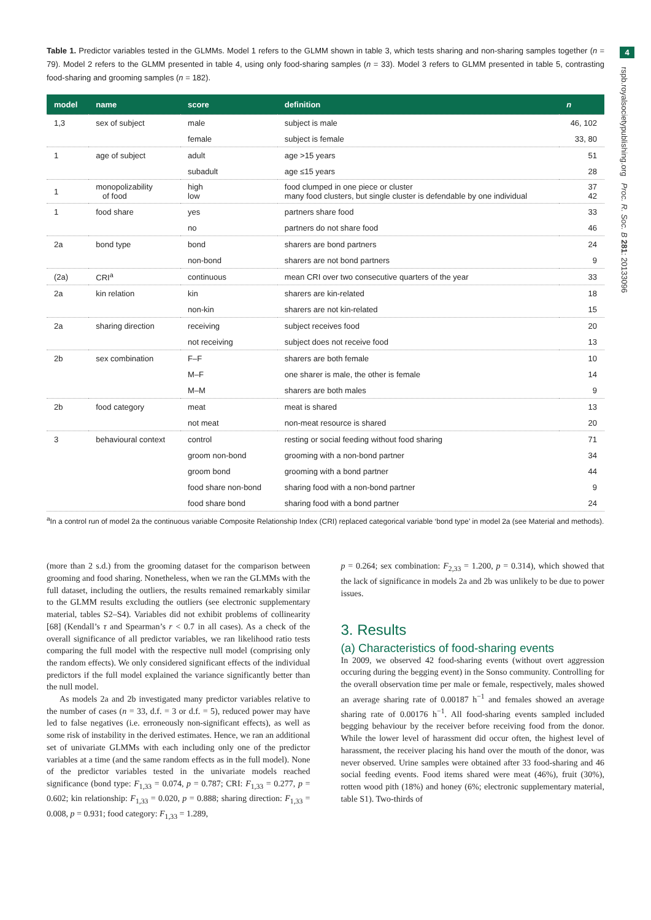4
rspb.royalsocietypublishing.org Proc. R. Soc. B 281: 20133096
Table 1. Predictor variables tested in the GLMMs. Model 1 refers to the GLMM shown in table 3, which tests sharing and non-sharing samples together (n = 79). Model 2 refers to the GLMM presented in table 4, using only food-sharing samples (n = 33). Model 3 refers to GLMM presented in table 5, contrasting food-sharing and grooming samples (n = 182).
| model | name | score | definition | n |
| --- | --- | --- | --- | --- |
| 1,3 | sex of subject | male | subject is male | 46, 102 |
| | | female | subject is female | 33, 80 |
| 1 | age of subject | adult | age >15 years | 51 |
| | | subadult | age ≤15 years | 28 |
| 1 | monopolizability of food | high low | food clumped in one piece or cluster many food clusters, but single cluster is defendable by one individual | 37 42 |
| 1 | food share | yes | partners share food | 33 |
| | | no | partners do not share food | 46 |
| 2a | bond type | bond | sharers are bond partners | 24 |
| | | non-bond | sharers are not bond partners | 9 |
| (2a) | CRI<sup>a</sup> | continuous | mean CRI over two consecutive quarters of the year | 33 |
| 2a | kin relation | kin | sharers are kin-related | 18 |
| | | non-kin | sharers are not kin-related | 15 |
| 2a | sharing direction | receiving | subject receives food | 20 |
| | | not receiving | subject does not receive food | 13 |
| 2b | sex combination | F–F | sharers are both female | 10 |
| | | M–F | one sharer is male, the other is female | 14 |
| | | M–M | sharers are both males | 9 |
| 2b | food category | meat | meat is shared | 13 |
| | | not meat | non-meat resource is shared | 20 |
| 3 | behavioural context | control | resting or social feeding without food sharing | 71 |
| | | groom non-bond | grooming with a non-bond partner | 34 |
| | | groom bond | grooming with a bond partner | 44 |
| | | food share non-bond | sharing food with a non-bond partner | 9 |
| | | food share bond | sharing food with a bond partner | 24 |
<sup>a</sup> In a control run of model 2a the continuous variable Composite Relationship Index (CRI) replaced categorical variable ‘bond type’ in model 2a (see Material and methods).
(more than 2 s.d.) from the grooming dataset for the comparison between grooming and food sharing. Nonetheless, when we ran the GLMMs with the full dataset, including the outliers, the results remained remarkably similar to the GLMM results excluding the outliers (see electronic supplementary material, tables S2–S4). Variables did not exhibit problems of collinearity [68] (Kendall’s τ and Spearman’s r < 0.7 in all cases). As a check of the overall significance of all predictor variables, we ran likelihood ratio tests comparing the full model with the respective null model (comprising only the random effects). We only considered significant effects of the individual predictors if the full model explained the variance significantly better than the null model.
As models 2a and 2b investigated many predictor variables relative to the number of cases (n = 33, d.f. = 3 or d.f. = 5), reduced power may have led to false negatives (i.e. erroneously non-significant effects), as well as some risk of instability in the derived estimates. Hence, we ran an additional set of univariate GLMMs with each including only one of the predictor variables at a time (and the same random effects as in the full model). None of the predictor variables tested in the univariate models reached significance (bond type: F<sub>1,33</sub> = 0.074, p = 0.787; CRI: F<sub>1,33</sub> = 0.277, p = 0.602; kin relationship: F<sub>1,33</sub> = 0.020, p = 0.888; sharing direction: F<sub>1,33</sub> = 0.008, p = 0.931; food category: F<sub>1,33</sub> = 1.289,
p = 0.264; sex combination: F<sub>2,33</sub> = 1.200, p = 0.314), which showed that the lack of significance in models 2a and 2b was unlikely to be due to power issues.
3. Results
(a) Characteristics of food-sharing events
In 2009, we observed 42 food-sharing events (without overt aggression occuring during the begging event) in the Sonso community. Controlling for the overall observation time per male or female, respectively, males showed an average sharing rate of 0.00187 h<sup>−1</sup> and females showed an average sharing rate of 0.00176 h<sup>−1</sup>. All food-sharing events sampled included begging behaviour by the receiver before receiving food from the donor. While the lower level of harassment did occur often, the highest level of harassment, the receiver placing his hand over the mouth of the donor, was never observed. Urine samples were obtained after 33 food-sharing and 46 social feeding events. Food items shared were meat (46%), fruit (30%), rotten wood pith (18%) and honey (6%; electronic supplementary material, table S1). Two-thirds of